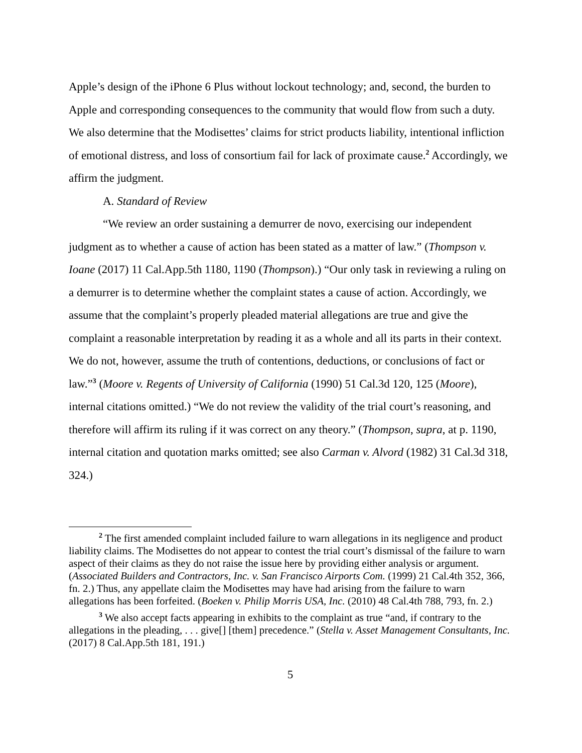Apple’s design of the iPhone 6 Plus without lockout technology; and, second, the burden to Apple and corresponding consequences to the community that would flow from such a duty. We also determine that the Modisettes’ claims for strict products liability, intentional infliction of emotional distress, and loss of consortium fail for lack of proximate cause.<sup>2</sup> Accordingly, we affirm the judgment.
A. Standard of Review
“We review an order sustaining a demurrer de novo, exercising our independent judgment as to whether a cause of action has been stated as a matter of law.” (Thompson v. Ioane (2017) 11 Cal.App.5th 1180, 1190 (Thompson).) “Our only task in reviewing a ruling on a demurrer is to determine whether the complaint states a cause of action. Accordingly, we assume that the complaint’s properly pleaded material allegations are true and give the complaint a reasonable interpretation by reading it as a whole and all its parts in their context. We do not, however, assume the truth of contentions, deductions, or conclusions of fact or law.”<sup>3</sup> (Moore v. Regents of University of California (1990) 51 Cal.3d 120, 125 (Moore), internal citations omitted.) “We do not review the validity of the trial court’s reasoning, and therefore will affirm its ruling if it was correct on any theory.” (Thompson, supra, at p. 1190, internal citation and quotation marks omitted; see also Carman v. Alvord (1982) 31 Cal.3d 318, 324.)
<sup>2</sup> The first amended complaint included failure to warn allegations in its negligence and product liability claims. The Modisettes do not appear to contest the trial court’s dismissal of the failure to warn aspect of their claims as they do not raise the issue here by providing either analysis or argument. (Associated Builders and Contractors, Inc. v. San Francisco Airports Com. (1999) 21 Cal.4th 352, 366, fn. 2.) Thus, any appellate claim the Modisettes may have had arising from the failure to warn allegations has been forfeited. (Boeken v. Philip Morris USA, Inc. (2010) 48 Cal.4th 788, 793, fn. 2.)
<sup>3</sup> We also accept facts appearing in exhibits to the complaint as true “and, if contrary to the allegations in the pleading, . . . give[] [them] precedence.” (Stella v. Asset Management Consultants, Inc. (2017) 8 Cal.App.5th 181, 191.)
5